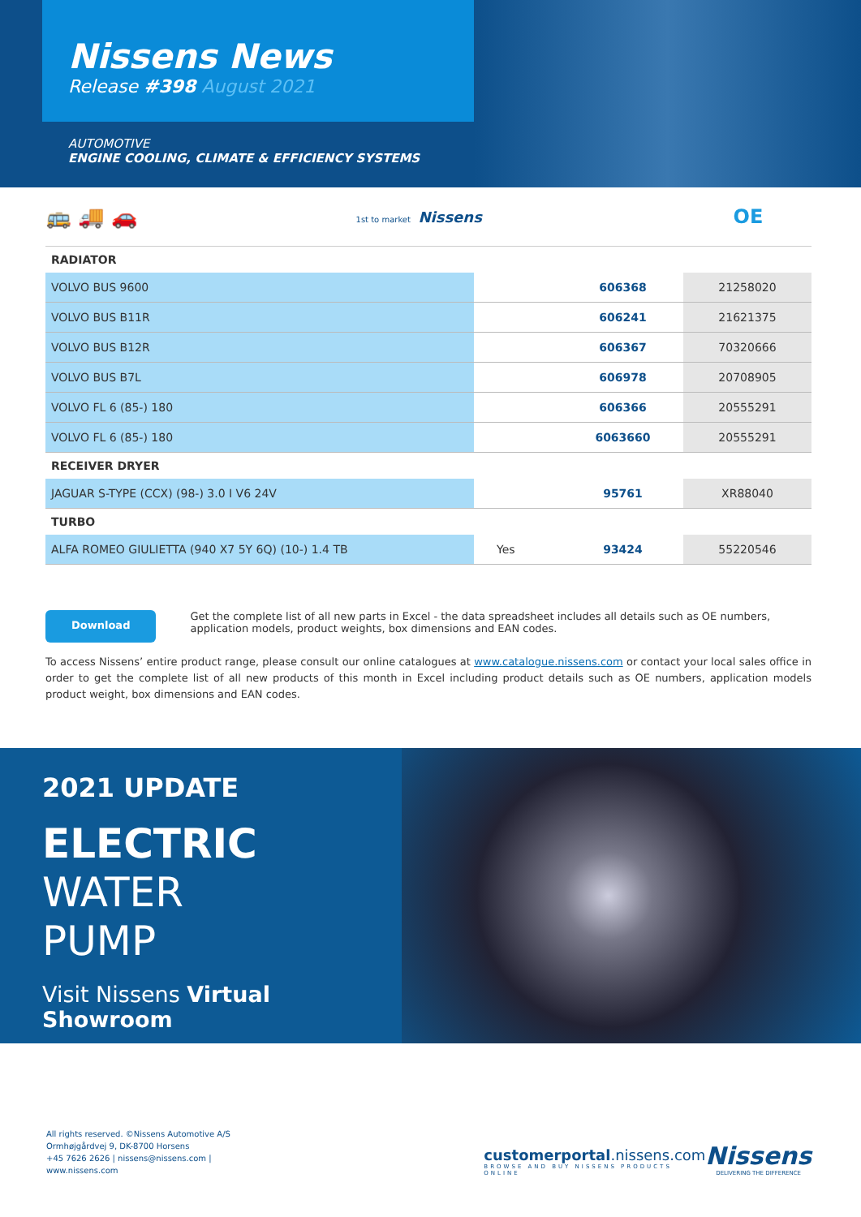Nissens News
Release #398 August 2021
AUTOMOTIVE
ENGINE COOLING, CLIMATE & EFFICIENCY SYSTEMS
🚌 🚚 🚗 1st to market Nissens OE
| RADIATOR | | | |
| --- | --- | --- | --- |
| VOLVO BUS 9600 | | 606368 | 21258020 |
| VOLVO BUS B11R | | 606241 | 21621375 |
| VOLVO BUS B12R | | 606367 | 70320666 |
| VOLVO BUS B7L | | 606978 | 20708905 |
| VOLVO FL 6 (85-) 180 | | 606366 | 20555291 |
| VOLVO FL 6 (85-) 180 | | 6063660 | 20555291 |
| RECEIVER DRYER | | | |
| JAGUAR S-TYPE (CCX) (98-) 3.0 I V6 24V | | 95761 | XR88040 |
| TURBO | | | |
| ALFA ROMEO GIULIETTA (940 X7 5Y 6Q) (10-) 1.4 TB | Yes | 93424 | 55220546 |
Download Get the complete list of all new parts in Excel - the data spreadsheet includes all details such as OE numbers, application models, product weights, box dimensions and EAN codes.
To access Nissens’ entire product range, please consult our online catalogues at www.catalogue.nissens.com or contact your local sales office in order to get the complete list of all new products of this month in Excel including product details such as OE numbers, application models product weight, box dimensions and EAN codes.
2021 UPDATE
ELECTRIC
WATER
PUMP
Visit Nissens Virtual Showroom
All rights reserved. ©Nissens Automotive A/S
Ormhøjgårdvej 9, DK-8700 Horsens
+45 7626 2626 | nissens@nissens.com | www.nissens.com
customerportal.nissens.com
BROWSE AND BUY NISSENS PRODUCTS ONLINE
Nissens
DELIVERING THE DIFFERENCE